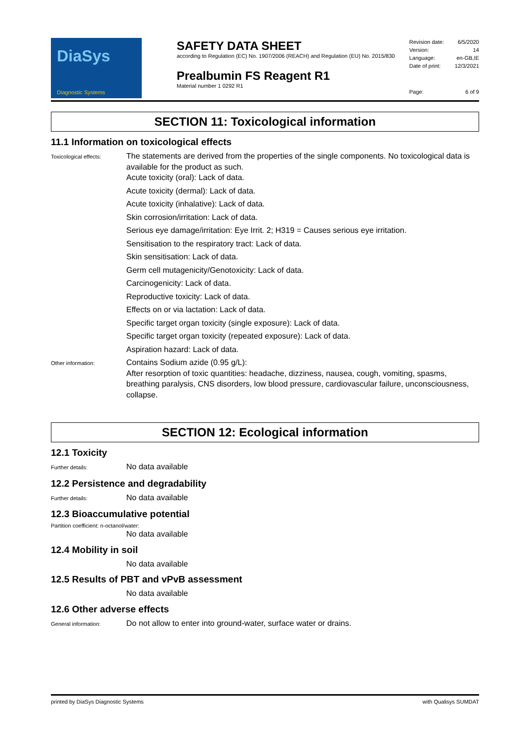DiaSys
Diagnostic Systems
SAFETY DATA SHEET
according to Regulation (EC) No. 1907/2006 (REACH) and Regulation (EU) No. 2015/830
Prealbumin FS Reagent R1
Material number 1 0292 R1
Revision date: 6/5/2020
Version: 14
Language: en-GB,IE
Date of print: 12/3/2021
Page: 6 of 9
SECTION 11: Toxicological information
11.1 Information on toxicological effects
Toxicological effects:
The statements are derived from the properties of the single components. No toxicological data is available for the product as such.
Acute toxicity (oral): Lack of data.
Acute toxicity (dermal): Lack of data.
Acute toxicity (inhalative): Lack of data.
Skin corrosion/irritation: Lack of data.
Serious eye damage/irritation: Eye Irrit. 2; H319 = Causes serious eye irritation.
Sensitisation to the respiratory tract: Lack of data.
Skin sensitisation: Lack of data.
Germ cell mutagenicity/Genotoxicity: Lack of data.
Carcinogenicity: Lack of data.
Reproductive toxicity: Lack of data.
Effects on or via lactation: Lack of data.
Specific target organ toxicity (single exposure): Lack of data.
Specific target organ toxicity (repeated exposure): Lack of data.
Aspiration hazard: Lack of data.
Other information:
Contains Sodium azide (0.95 g/L):
After resorption of toxic quantities: headache, dizziness, nausea, cough, vomiting, spasms, breathing paralysis, CNS disorders, low blood pressure, cardiovascular failure, unconsciousness, collapse.
SECTION 12: Ecological information
12.1 Toxicity
Further details:
No data available
12.2 Persistence and degradability
Further details:
No data available
12.3 Bioaccumulative potential
Partition coefficient: n-octanol/water:
No data available
12.4 Mobility in soil
No data available
12.5 Results of PBT and vPvB assessment
No data available
12.6 Other adverse effects
General information:
Do not allow to enter into ground-water, surface water or drains.
printed by DiaSys Diagnostic Systems with Qualisys SUMDAT